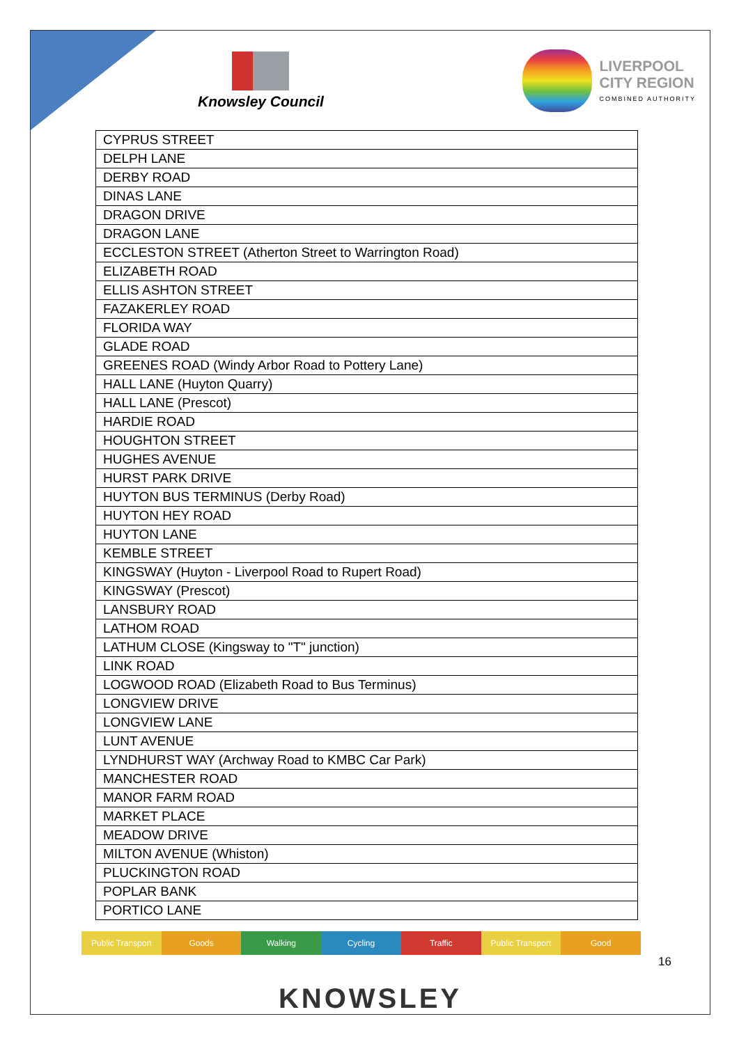Knowsley Council
LIVERPOOL
CITY REGION
COMBINED AUTHORITY
| CYPRUS STREET |
| DELPH LANE |
| DERBY ROAD |
| DINAS LANE |
| DRAGON DRIVE |
| DRAGON LANE |
| ECCLESTON STREET (Atherton Street to Warrington Road) |
| ELIZABETH ROAD |
| ELLIS ASHTON STREET |
| FAZAKERLEY ROAD |
| FLORIDA WAY |
| GLADE ROAD |
| GREENES ROAD (Windy Arbor Road to Pottery Lane) |
| HALL LANE (Huyton Quarry) |
| HALL LANE (Prescot) |
| HARDIE ROAD |
| HOUGHTON STREET |
| HUGHES AVENUE |
| HURST PARK DRIVE |
| HUYTON BUS TERMINUS (Derby Road) |
| HUYTON HEY ROAD |
| HUYTON LANE |
| KEMBLE STREET |
| KINGSWAY (Huyton - Liverpool Road to Rupert Road) |
| KINGSWAY (Prescot) |
| LANSBURY ROAD |
| LATHOM ROAD |
| LATHUM CLOSE (Kingsway to "T" junction) |
| LINK ROAD |
| LOGWOOD ROAD (Elizabeth Road to Bus Terminus) |
| LONGVIEW DRIVE |
| LONGVIEW LANE |
| LUNT AVENUE |
| LYNDHURST WAY (Archway Road to KMBC Car Park) |
| MANCHESTER ROAD |
| MANOR FARM ROAD |
| MARKET PLACE |
| MEADOW DRIVE |
| MILTON AVENUE (Whiston) |
| PLUCKINGTON ROAD |
| POPLAR BANK |
| PORTICO LANE |
Public Transport Goods Walking Cycling Traffic Public Transport Good
16
KNOWSLEY